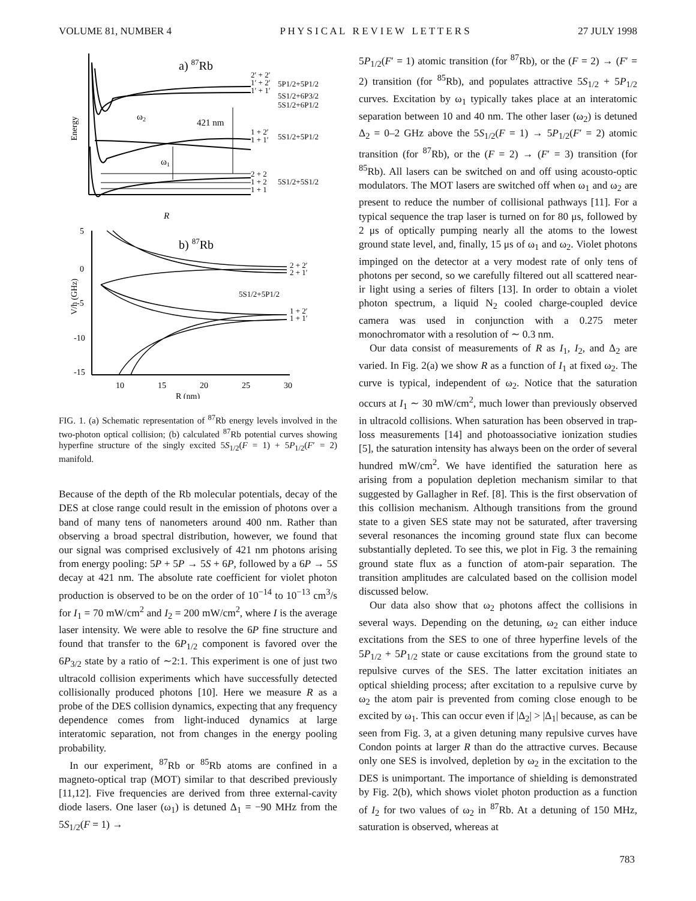VOLUME 81, NUMBER 4 P H Y S I C A L R E V I E W L E T T E R S 27 JULY 1998
a) 87Rb
ω2
421 nm
ω1
2′ + 2′
1′ + 2′
1′ + 1′
5P1/2+5P1/2
5S1/2+6P3/2
5S1/2+6P1/2
1 + 2′
1 + 1′
5S1/2+5P1/2
2 + 2
1 + 2
1 + 1
5S1/2+5S1/2
Energy
R
b) 87Rb
5
0
-5
-10
-15
10
15
20
25
30
R (nm)
V/h (GHz)
2 + 2′
2 + 1′
5S1/2+5P1/2
1 + 2′
1 + 1′
FIG. 1. (a) Schematic representation of <sup>87</sup>Rb energy levels involved in the two-photon optical collision; (b) calculated <sup>87</sup>Rb potential curves showing hyperfine structure of the singly excited 5S<sub>1/2</sub>(F = 1) + 5P<sub>1/2</sub>(F′ = 2) manifold.
Because of the depth of the Rb molecular potentials, decay of the DES at close range could result in the emission of photons over a band of many tens of nanometers around 400 nm. Rather than observing a broad spectral distribution, however, we found that our signal was comprised exclusively of 421 nm photons arising from energy pooling: 5P + 5P → 5S + 6P, followed by a 6P → 5S decay at 421 nm. The absolute rate coefficient for violet photon production is observed to be on the order of 10<sup>−14</sup> to 10<sup>−13</sup> cm<sup>3</sup>/s for I<sub>1</sub> = 70 mW/cm<sup>2</sup> and I<sub>2</sub> = 200 mW/cm<sup>2</sup>, where I is the average laser intensity. We were able to resolve the 6P fine structure and found that transfer to the 6P<sub>1/2</sub> component is favored over the 6P<sub>3/2</sub> state by a ratio of ∼2:1. This experiment is one of just two ultracold collision experiments which have successfully detected collisionally produced photons [10]. Here we measure R as a probe of the DES collision dynamics, expecting that any frequency dependence comes from light-induced dynamics at large interatomic separation, not from changes in the energy pooling probability.
In our experiment, <sup>87</sup>Rb or <sup>85</sup>Rb atoms are confined in a magneto-optical trap (MOT) similar to that described previously [11,12]. Five frequencies are derived from three external-cavity diode lasers. One laser (ω<sub>1</sub>) is detuned Δ<sub>1</sub> = −90 MHz from the 5S<sub>1/2</sub>(F = 1) →
5P<sub>1/2</sub>(F′ = 1) atomic transition (for <sup>87</sup>Rb), or the (F = 2) → (F′ = 2) transition (for <sup>85</sup>Rb), and populates attractive 5S<sub>1/2</sub> + 5P<sub>1/2</sub> curves. Excitation by ω<sub>1</sub> typically takes place at an interatomic separation between 10 and 40 nm. The other laser (ω<sub>2</sub>) is detuned Δ<sub>2</sub> = 0–2 GHz above the 5S<sub>1/2</sub>(F = 1) → 5P<sub>1/2</sub>(F′ = 2) atomic transition (for <sup>87</sup>Rb), or the (F = 2) → (F′ = 3) transition (for <sup>85</sup>Rb). All lasers can be switched on and off using acousto-optic modulators. The MOT lasers are switched off when ω<sub>1</sub> and ω<sub>2</sub> are present to reduce the number of collisional pathways [11]. For a typical sequence the trap laser is turned on for 80 μs, followed by 2 μs of optically pumping nearly all the atoms to the lowest ground state level, and, finally, 15 μs of ω<sub>1</sub> and ω<sub>2</sub>. Violet photons impinged on the detector at a very modest rate of only tens of photons per second, so we carefully filtered out all scattered near-ir light using a series of filters [13]. In order to obtain a violet photon spectrum, a liquid N<sub>2</sub> cooled charge-coupled device camera was used in conjunction with a 0.275 meter monochromator with a resolution of ∼ 0.3 nm.
Our data consist of measurements of R as I<sub>1</sub>, I<sub>2</sub>, and Δ<sub>2</sub> are varied. In Fig. 2(a) we show R as a function of I<sub>1</sub> at fixed ω<sub>2</sub>. The curve is typical, independent of ω<sub>2</sub>. Notice that the saturation occurs at I<sub>1</sub> ∼ 30 mW/cm<sup>2</sup>, much lower than previously observed in ultracold collisions. When saturation has been observed in trap-loss measurements [14] and photoassociative ionization studies [5], the saturation intensity has always been on the order of several hundred mW/cm<sup>2</sup>. We have identified the saturation here as arising from a population depletion mechanism similar to that suggested by Gallagher in Ref. [8]. This is the first observation of this collision mechanism. Although transitions from the ground state to a given SES state may not be saturated, after traversing several resonances the incoming ground state flux can become substantially depleted. To see this, we plot in Fig. 3 the remaining ground state flux as a function of atom-pair separation. The transition amplitudes are calculated based on the collision model discussed below.
Our data also show that ω<sub>2</sub> photons affect the collisions in several ways. Depending on the detuning, ω<sub>2</sub> can either induce excitations from the SES to one of three hyperfine levels of the 5P<sub>1/2</sub> + 5P<sub>1/2</sub> state or cause excitations from the ground state to repulsive curves of the SES. The latter excitation initiates an optical shielding process; after excitation to a repulsive curve by ω<sub>2</sub> the atom pair is prevented from coming close enough to be excited by ω<sub>1</sub>. This can occur even if |Δ<sub>2</sub>| > |Δ<sub>1</sub>| because, as can be seen from Fig. 3, at a given detuning many repulsive curves have Condon points at larger R than do the attractive curves. Because only one SES is involved, depletion by ω<sub>2</sub> in the excitation to the DES is unimportant. The importance of shielding is demonstrated by Fig. 2(b), which shows violet photon production as a function of I<sub>2</sub> for two values of ω<sub>2</sub> in <sup>87</sup>Rb. At a detuning of 150 MHz, saturation is observed, whereas at
783